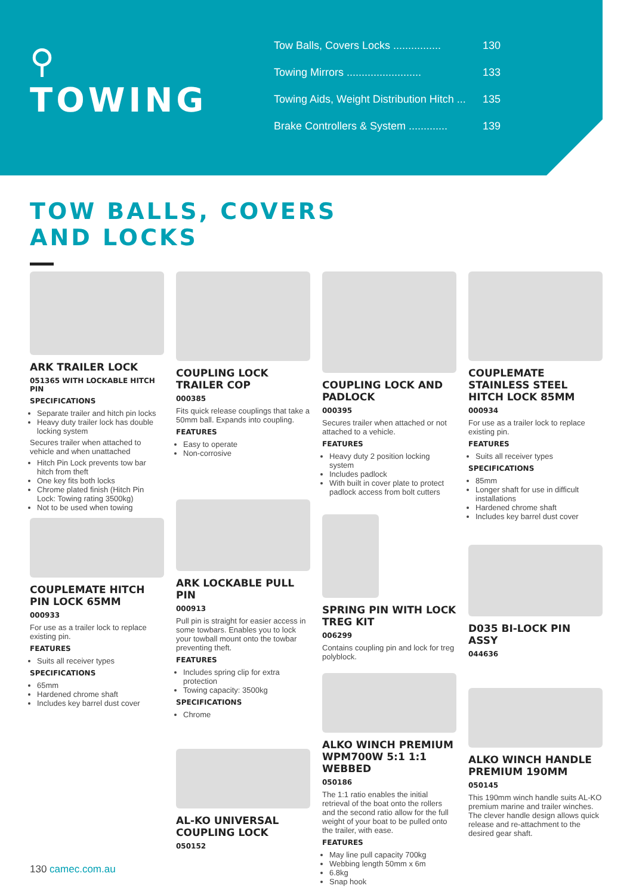⚲
TOWING
Tow Balls, Covers Locks ................ 130
Towing Mirrors ......................... 133
Towing Aids, Weight Distribution Hitch ... 135
Brake Controllers & System ............. 139
TOW BALLS, COVERS
AND LOCKS
ARK TRAILER LOCK
051365 WITH LOCKABLE HITCH PIN
SPECIFICATIONS
Separate trailer and hitch pin locks
Heavy duty trailer lock has double locking system
Secures trailer when attached to vehicle and when unattached
Hitch Pin Lock prevents tow bar hitch from theft
One key fits both locks
Chrome plated finish (Hitch Pin Lock: Towing rating 3500kg)
Not to be used when towing
COUPLEMATE HITCH PIN LOCK 65MM
000933
For use as a trailer lock to replace existing pin.
FEATURES
Suits all receiver types
SPECIFICATIONS
65mm
Hardened chrome shaft
Includes key barrel dust cover
COUPLING LOCK TRAILER COP
000385
Fits quick release couplings that take a 50mm ball. Expands into coupling.
FEATURES
Easy to operate
Non-corrosive
ARK LOCKABLE PULL PIN
000913
Pull pin is straight for easier access in some towbars. Enables you to lock your towball mount onto the towbar preventing theft.
FEATURES
Includes spring clip for extra protection
Towing capacity: 3500kg
SPECIFICATIONS
Chrome
AL-KO UNIVERSAL COUPLING LOCK
050152
COUPLING LOCK AND PADLOCK
000395
Secures trailer when attached or not attached to a vehicle.
FEATURES
Heavy duty 2 position locking system
Includes padlock
With built in cover plate to protect padlock access from bolt cutters
SPRING PIN WITH LOCK TREG KIT
006299
Contains coupling pin and lock for treg polyblock.
ALKO WINCH PREMIUM WPM700W 5:1 1:1 WEBBED
050186
The 1:1 ratio enables the initial retrieval of the boat onto the rollers and the second ratio allow for the full weight of your boat to be pulled onto the trailer, with ease.
FEATURES
May line pull capacity 700kg
Webbing length 50mm x 6m
6.8kg
Snap hook
COUPLEMATE STAINLESS STEEL HITCH LOCK 85MM
000934
For use as a trailer lock to replace existing pin.
FEATURES
Suits all receiver types
SPECIFICATIONS
85mm
Longer shaft for use in difficult installations
Hardened chrome shaft
Includes key barrel dust cover
D035 BI-LOCK PIN ASSY
044636
ALKO WINCH HANDLE PREMIUM 190MM
050145
This 190mm winch handle suits AL-KO premium marine and trailer winches. The clever handle design allows quick release and re-attachment to the desired gear shaft.
130 camec.com.au